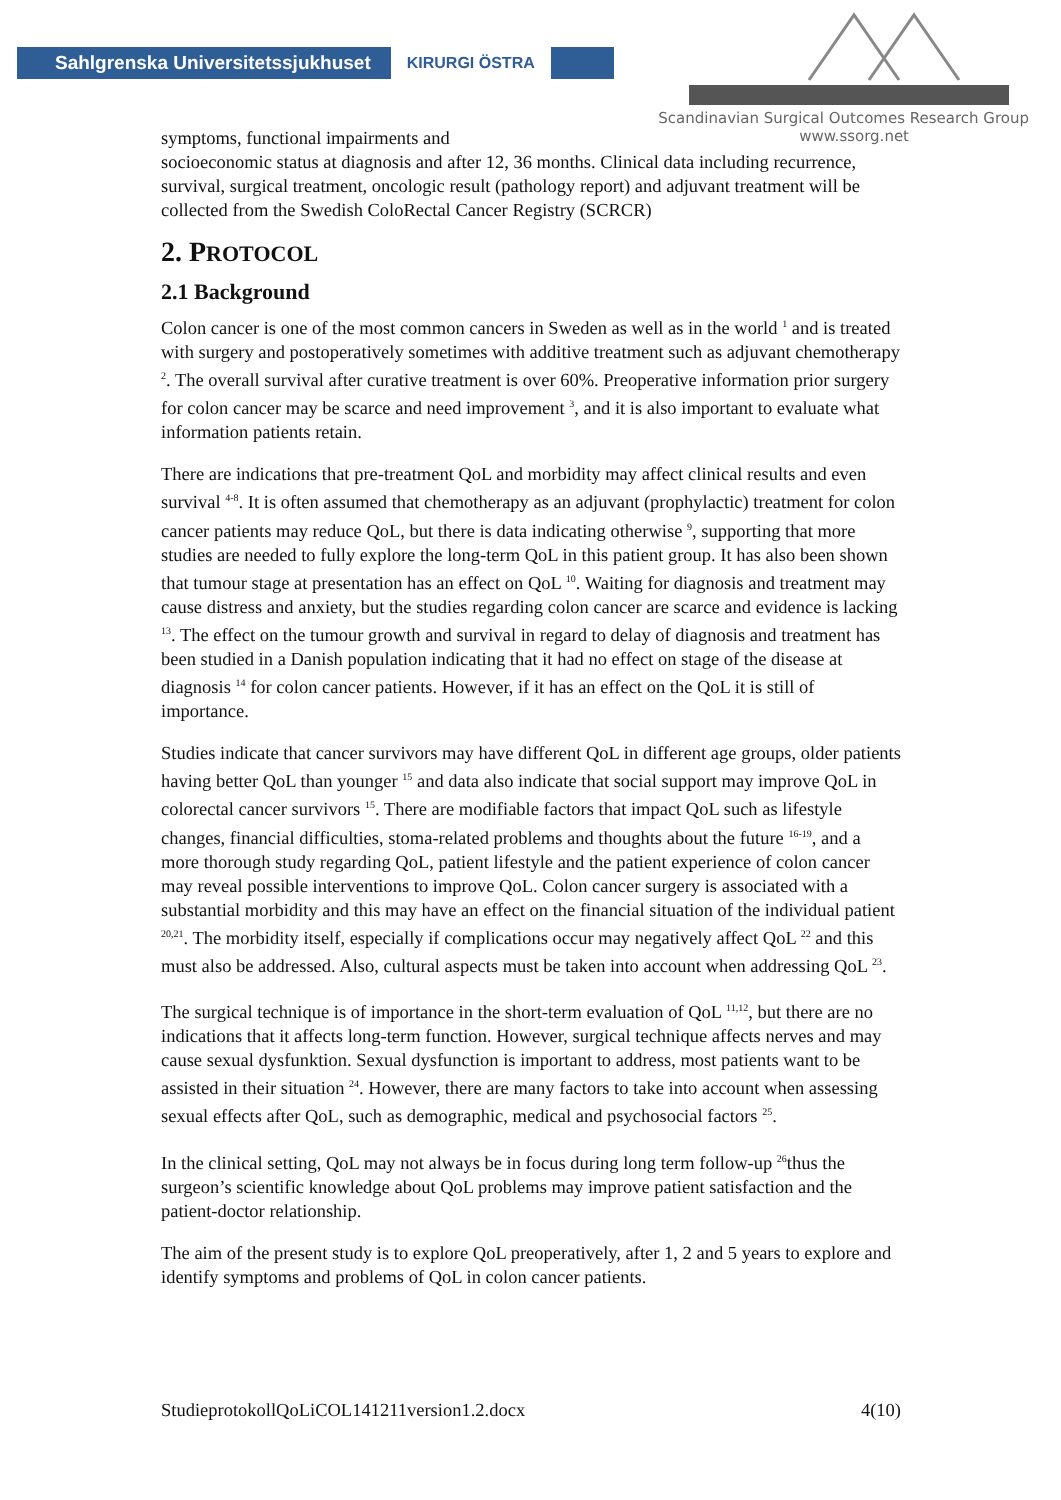Sahlgrenska Universitetssjukhuset KIRURGI ÖSTRA
Scandinavian Surgical Outcomes Research Group
www.ssorg.net
symptoms, functional impairments and
socioeconomic status at diagnosis and after 12, 36 months. Clinical data including recurrence, survival, surgical treatment, oncologic result (pathology report) and adjuvant treatment will be collected from the Swedish ColoRectal Cancer Registry (SCRCR)
2. PROTOCOL
2.1 Background
Colon cancer is one of the most common cancers in Sweden as well as in the world <sup>1</sup> and is treated with surgery and postoperatively sometimes with additive treatment such as adjuvant chemotherapy <sup>2</sup>. The overall survival after curative treatment is over 60%. Preoperative information prior surgery for colon cancer may be scarce and need improvement <sup>3</sup>, and it is also important to evaluate what information patients retain.
There are indications that pre-treatment QoL and morbidity may affect clinical results and even survival <sup>4-8</sup>. It is often assumed that chemotherapy as an adjuvant (prophylactic) treatment for colon cancer patients may reduce QoL, but there is data indicating otherwise <sup>9</sup>, supporting that more studies are needed to fully explore the long-term QoL in this patient group. It has also been shown that tumour stage at presentation has an effect on QoL <sup>10</sup>. Waiting for diagnosis and treatment may cause distress and anxiety, but the studies regarding colon cancer are scarce and evidence is lacking <sup>13</sup>. The effect on the tumour growth and survival in regard to delay of diagnosis and treatment has been studied in a Danish population indicating that it had no effect on stage of the disease at diagnosis <sup>14</sup> for colon cancer patients. However, if it has an effect on the QoL it is still of importance.
Studies indicate that cancer survivors may have different QoL in different age groups, older patients having better QoL than younger <sup>15</sup> and data also indicate that social support may improve QoL in colorectal cancer survivors <sup>15</sup>. There are modifiable factors that impact QoL such as lifestyle changes, financial difficulties, stoma-related problems and thoughts about the future <sup>16-19</sup>, and a more thorough study regarding QoL, patient lifestyle and the patient experience of colon cancer may reveal possible interventions to improve QoL. Colon cancer surgery is associated with a substantial morbidity and this may have an effect on the financial situation of the individual patient <sup>20,21</sup>. The morbidity itself, especially if complications occur may negatively affect QoL <sup>22</sup> and this must also be addressed. Also, cultural aspects must be taken into account when addressing QoL <sup>23</sup>.
The surgical technique is of importance in the short-term evaluation of QoL <sup>11,12</sup>, but there are no indications that it affects long-term function. However, surgical technique affects nerves and may cause sexual dysfunktion. Sexual dysfunction is important to address, most patients want to be assisted in their situation <sup>24</sup>. However, there are many factors to take into account when assessing sexual effects after QoL, such as demographic, medical and psychosocial factors <sup>25</sup>.
In the clinical setting, QoL may not always be in focus during long term follow-up <sup>26</sup>thus the surgeon’s scientific knowledge about QoL problems may improve patient satisfaction and the patient-doctor relationship.
The aim of the present study is to explore QoL preoperatively, after 1, 2 and 5 years to explore and identify symptoms and problems of QoL in colon cancer patients.
StudieprotokollQoLiCOL141211version1.2.docx 4(10)